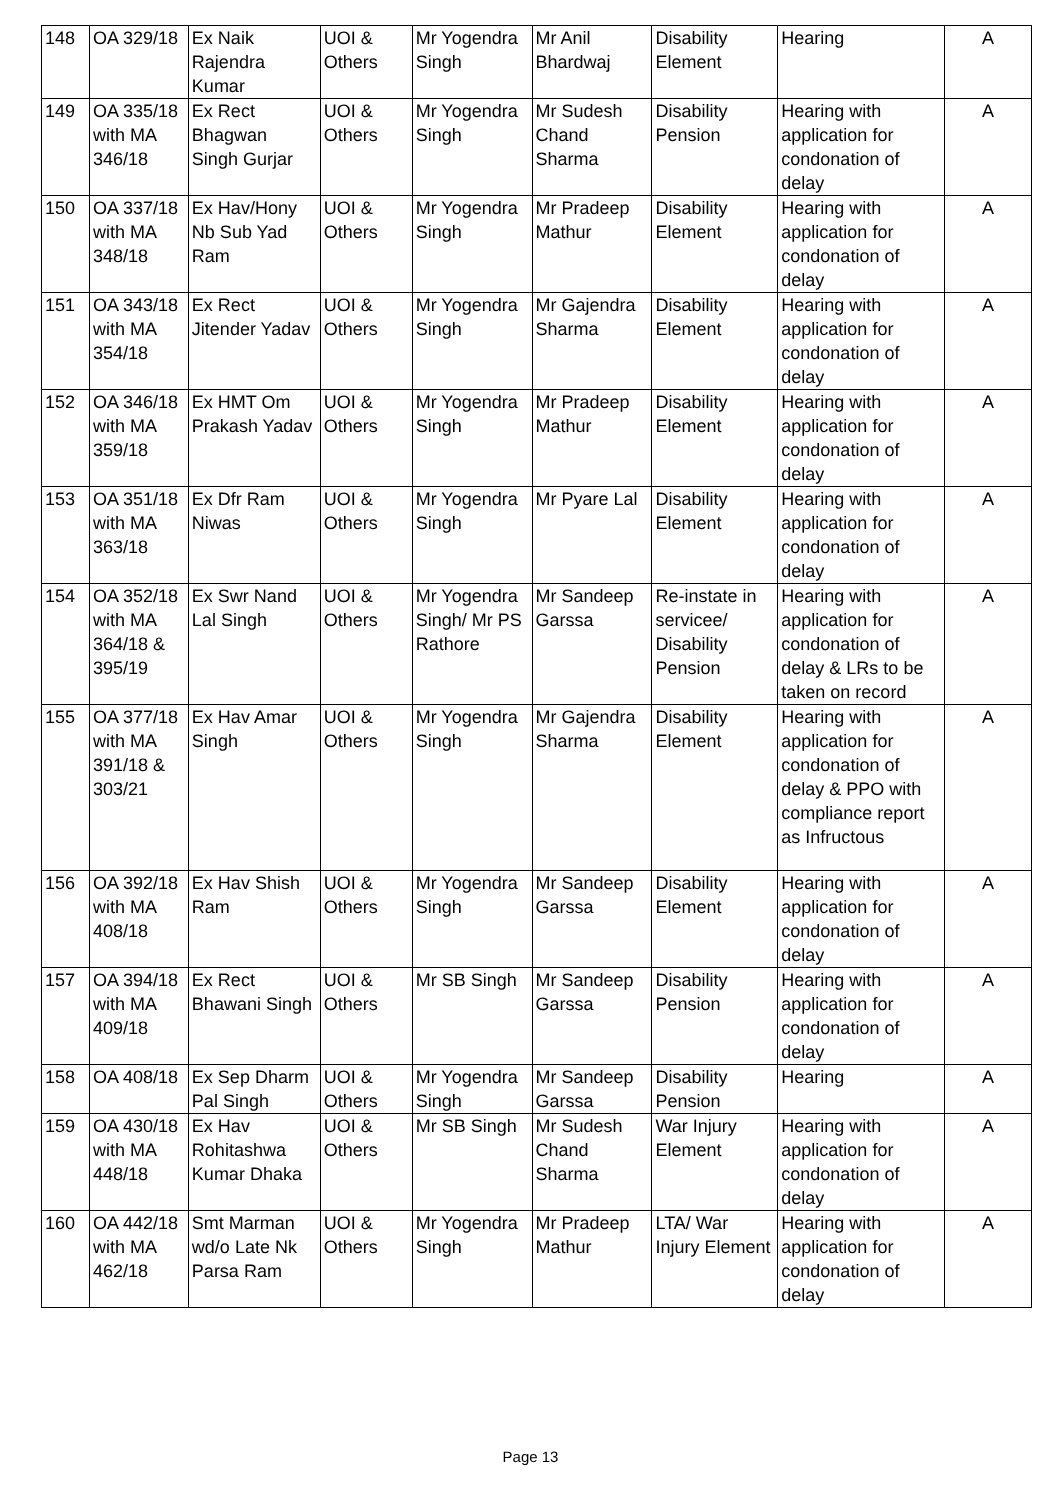| 148 | OA 329/18 | Ex Naik Rajendra Kumar | UOI & Others | Mr Yogendra Singh | Mr Anil Bhardwaj | Disability Element | Hearing | A |
| 149 | OA 335/18 with MA 346/18 | Ex Rect Bhagwan Singh Gurjar | UOI & Others | Mr Yogendra Singh | Mr Sudesh Chand Sharma | Disability Pension | Hearing with application for condonation of delay | A |
| 150 | OA 337/18 with MA 348/18 | Ex Hav/Hony Nb Sub Yad Ram | UOI & Others | Mr Yogendra Singh | Mr Pradeep Mathur | Disability Element | Hearing with application for condonation of delay | A |
| 151 | OA 343/18 with MA 354/18 | Ex Rect Jitender Yadav | UOI & Others | Mr Yogendra Singh | Mr Gajendra Sharma | Disability Element | Hearing with application for condonation of delay | A |
| 152 | OA 346/18 with MA 359/18 | Ex HMT Om Prakash Yadav | UOI & Others | Mr Yogendra Singh | Mr Pradeep Mathur | Disability Element | Hearing with application for condonation of delay | A |
| 153 | OA 351/18 with MA 363/18 | Ex Dfr Ram Niwas | UOI & Others | Mr Yogendra Singh | Mr Pyare Lal | Disability Element | Hearing with application for condonation of delay | A |
| 154 | OA 352/18 with MA 364/18 & 395/19 | Ex Swr Nand Lal Singh | UOI & Others | Mr Yogendra Singh/ Mr PS Rathore | Mr Sandeep Garssa | Re-instate in servicee/ Disability Pension | Hearing with application for condonation of delay & LRs to be taken on record | A |
| 155 | OA 377/18 with MA 391/18 & 303/21 | Ex Hav Amar Singh | UOI & Others | Mr Yogendra Singh | Mr Gajendra Sharma | Disability Element | Hearing with application for condonation of delay & PPO with compliance report as Infructous | A |
| 156 | OA 392/18 with MA 408/18 | Ex Hav Shish Ram | UOI & Others | Mr Yogendra Singh | Mr Sandeep Garssa | Disability Element | Hearing with application for condonation of delay | A |
| 157 | OA 394/18 with MA 409/18 | Ex Rect Bhawani Singh | UOI & Others | Mr SB Singh | Mr Sandeep Garssa | Disability Pension | Hearing with application for condonation of delay | A |
| 158 | OA 408/18 | Ex Sep Dharm Pal Singh | UOI & Others | Mr Yogendra Singh | Mr Sandeep Garssa | Disability Pension | Hearing | A |
| 159 | OA 430/18 with MA 448/18 | Ex Hav Rohitashwa Kumar Dhaka | UOI & Others | Mr SB Singh | Mr Sudesh Chand Sharma | War Injury Element | Hearing with application for condonation of delay | A |
| 160 | OA 442/18 with MA 462/18 | Smt Marman wd/o Late Nk Parsa Ram | UOI & Others | Mr Yogendra Singh | Mr Pradeep Mathur | LTA/ War Injury Element | Hearing with application for condonation of delay | A |
Page 13